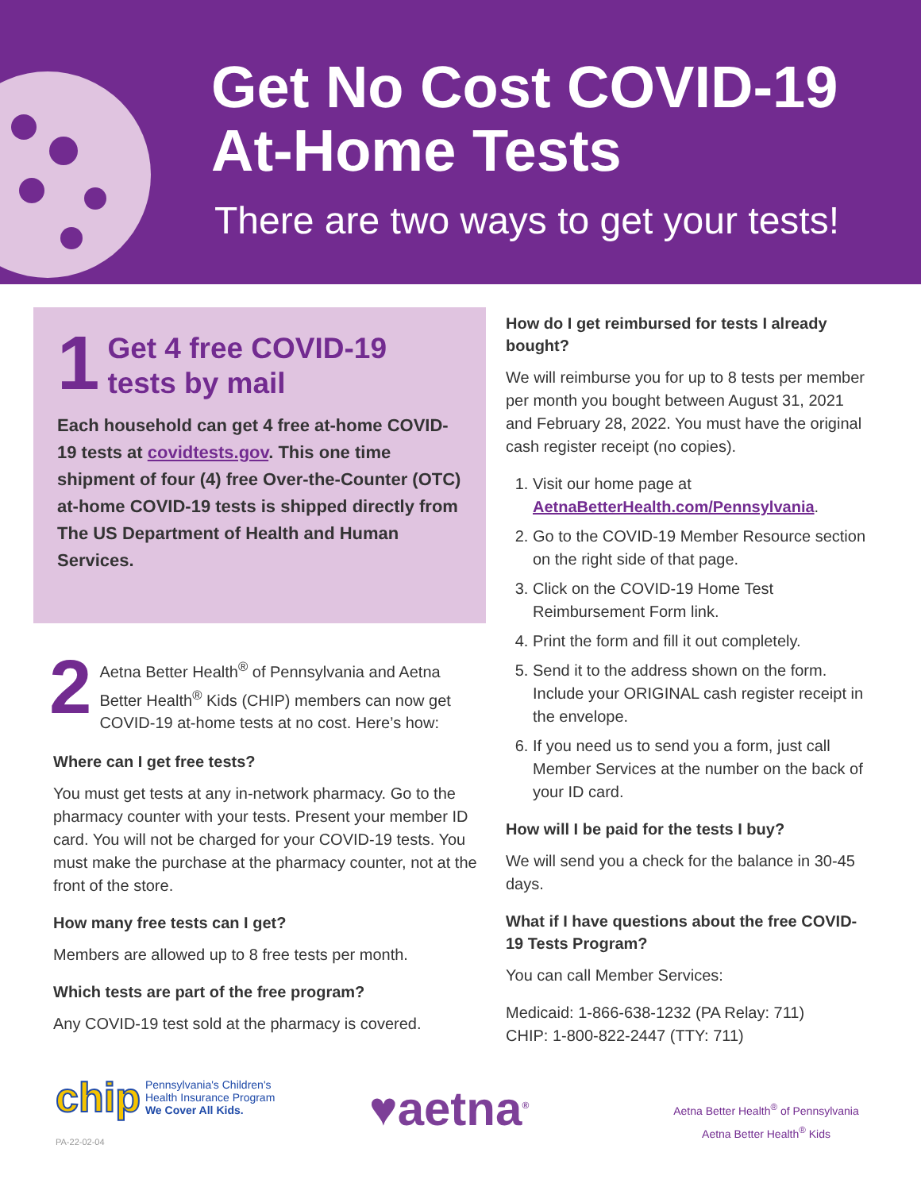Get No Cost COVID-19
At-Home Tests
There are two ways to get your tests!
1
Get 4 free COVID-19
tests by mail
Each household can get 4 free at-home COVID-19 tests at covidtests.gov. This one time shipment of four (4) free Over-the-Counter (OTC) at-home COVID-19 tests is shipped directly from The US Department of Health and Human Services.
2
Aetna Better Health<sup>®</sup> of Pennsylvania and Aetna Better Health<sup>®</sup> Kids (CHIP) members can now get COVID-19 at-home tests at no cost. Here’s how:
Where can I get free tests?
You must get tests at any in-network pharmacy. Go to the pharmacy counter with your tests. Present your member ID card. You will not be charged for your COVID-19 tests. You must make the purchase at the pharmacy counter, not at the front of the store.
How many free tests can I get?
Members are allowed up to 8 free tests per month.
Which tests are part of the free program?
Any COVID-19 test sold at the pharmacy is covered.
How do I get reimbursed for tests I already bought?
We will reimburse you for up to 8 tests per member per month you bought between August 31, 2021 and February 28, 2022. You must have the original cash register receipt (no copies).
1. Visit our home page at AetnaBetterHealth.com/Pennsylvania.
2. Go to the COVID-19 Member Resource section on the right side of that page.
3. Click on the COVID-19 Home Test Reimbursement Form link.
4. Print the form and fill it out completely.
5. Send it to the address shown on the form. Include your ORIGINAL cash register receipt in the envelope.
6. If you need us to send you a form, just call Member Services at the number on the back of your ID card.
How will I be paid for the tests I buy?
We will send you a check for the balance in 30-45 days.
What if I have questions about the free COVID-19 Tests Program?
You can call Member Services:
Medicaid: 1-866-638-1232 (PA Relay: 711)
CHIP: 1-800-822-2447 (TTY: 711)
chip Pennsylvania's Children's
Health Insurance Program
We Cover All Kids.
PA-22-02-04
♥aetna<sup>®</sup>
Aetna Better Health<sup>®</sup> of Pennsylvania
Aetna Better Health<sup>®</sup> Kids